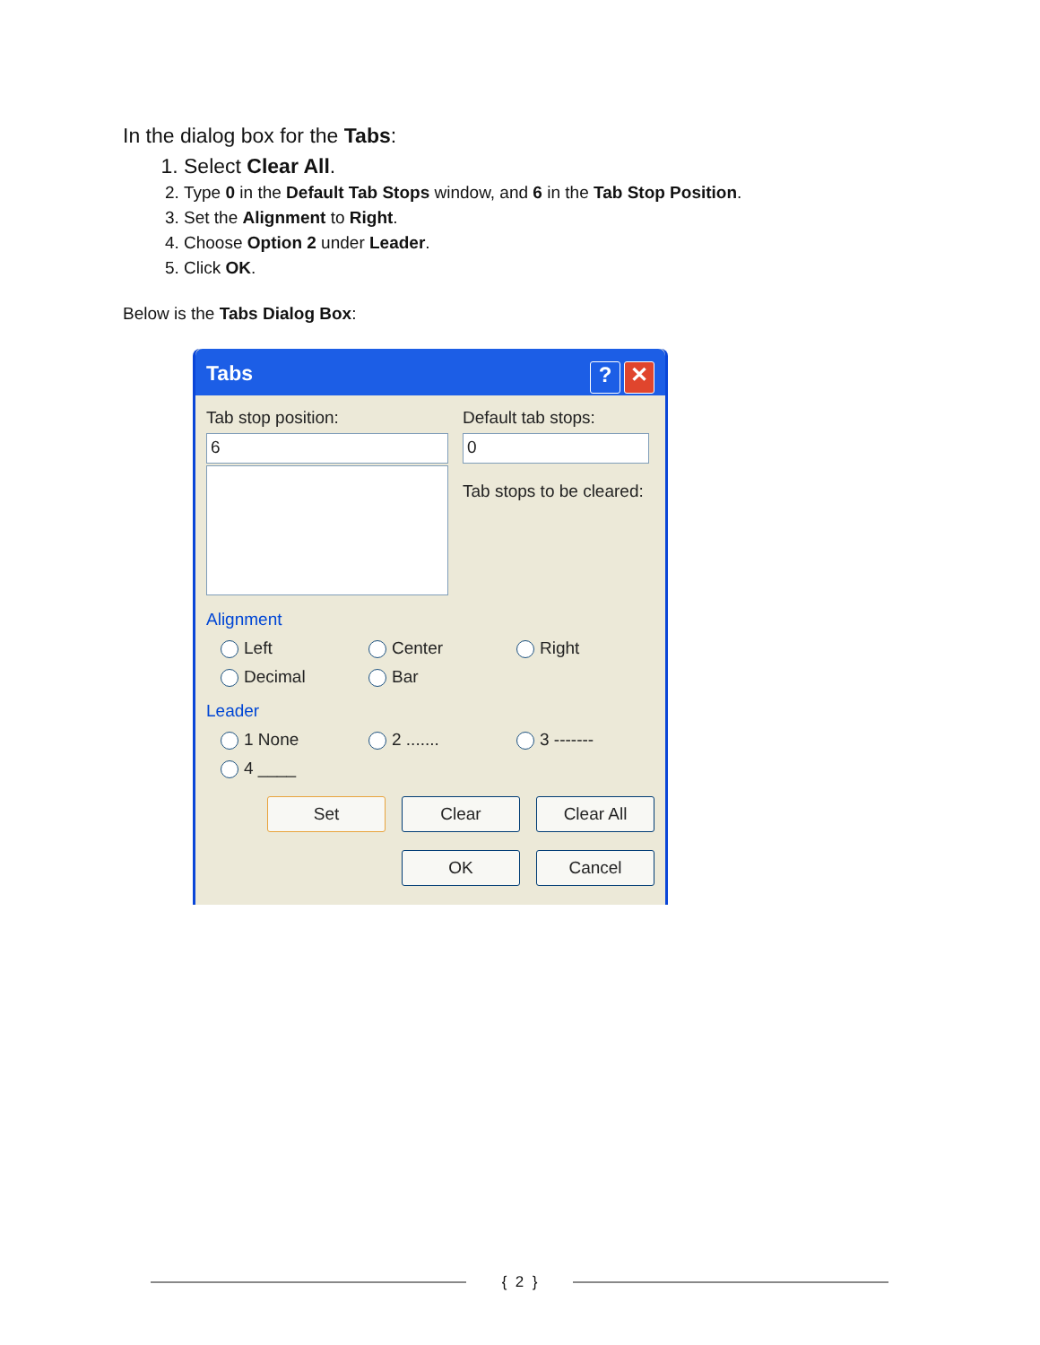In the dialog box for the Tabs:
1. Select Clear All.
2. Type 0 in the Default Tab Stops window, and 6 in the Tab Stop Position.
3. Set the Alignment to Right.
4. Choose Option 2 under Leader.
5. Click OK.
Below is the Tabs Dialog Box:
Tabs? ✕
Tab stop position:
6
Default tab stops:
0
Tab stops to be cleared:
Alignment
Left Center Right Decimal Bar
Leader
1 None 2 ....... 3 ------- 4 ____
Set Clear Clear All
OK Cancel
{ 2 }